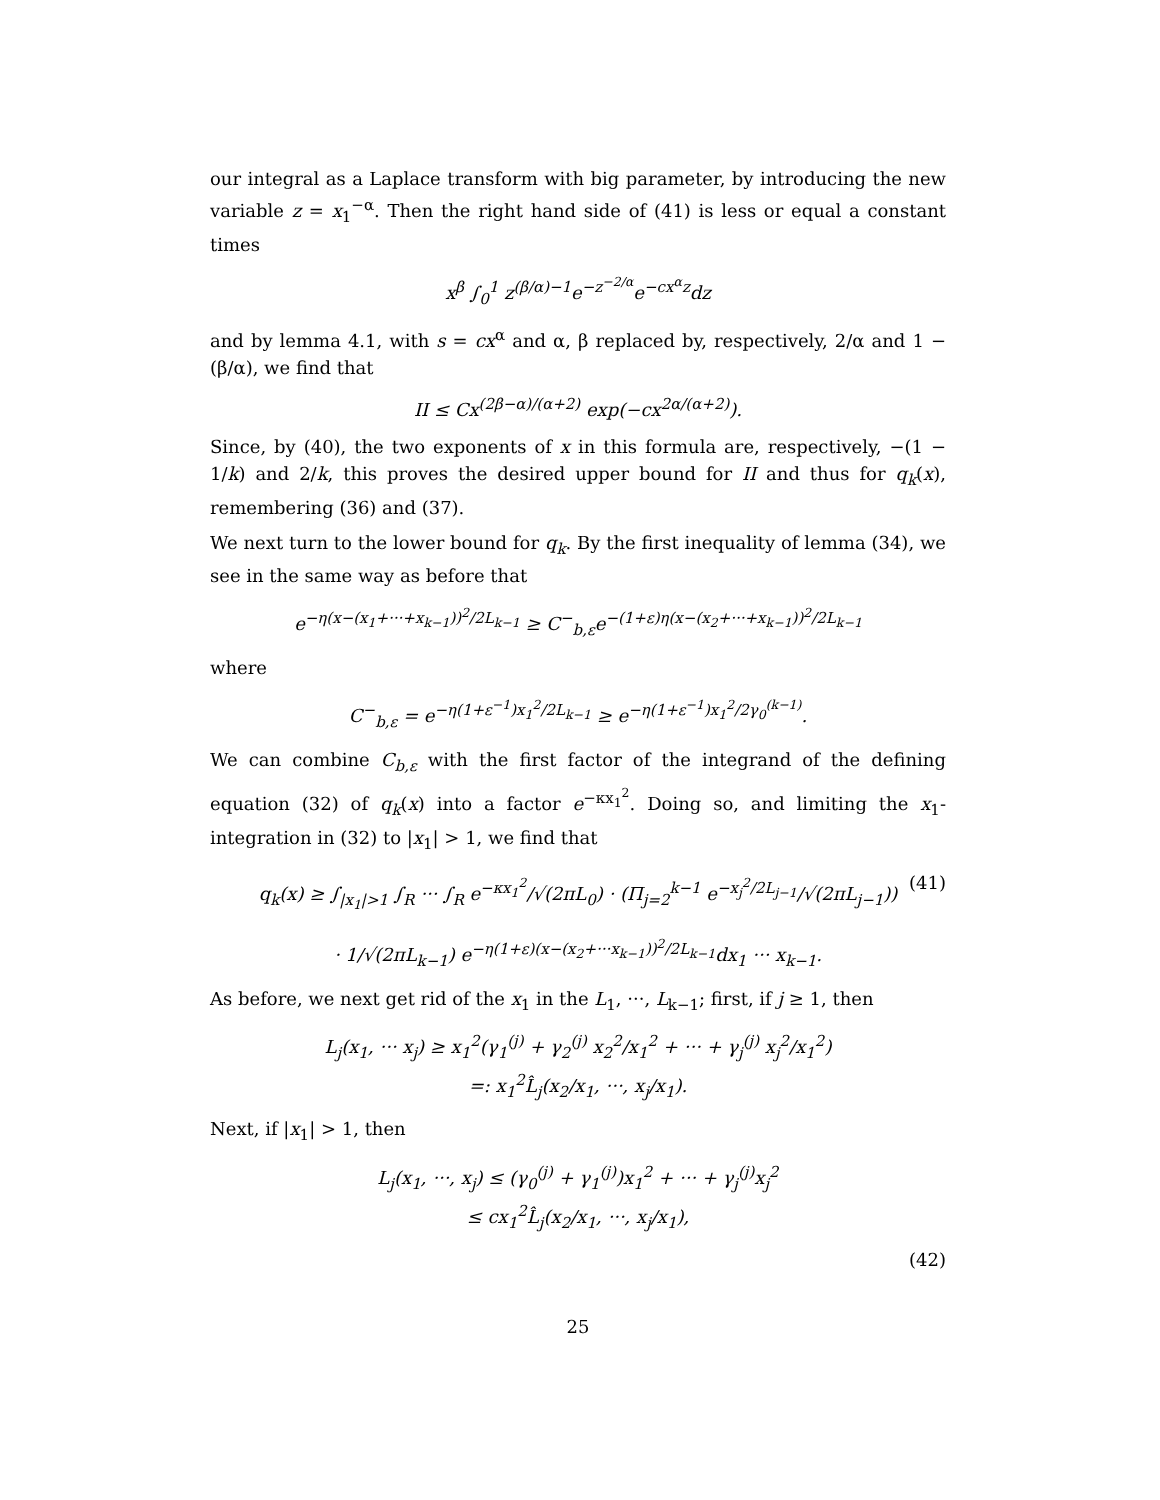our integral as a Laplace transform with big parameter, by introducing the new variable z = x<sub>1</sub><sup>−α</sup>. Then the right hand side of (41) is less or equal a constant times
x<sup>β</sup> ∫<sub>0</sub><sup>1</sup> z<sup>(β/α)−1</sup>e<sup>−z<sup>−2/α</sup></sup>e<sup>−cx<sup>α</sup>z</sup>dz
and by lemma 4.1, with s = cx<sup>α</sup> and α, β replaced by, respectively, 2/α and 1 − (β/α), we find that
II ≤ Cx<sup>(2β−α)/(α+2)</sup> exp(−cx<sup>2α/(α+2)</sup>).
Since, by (40), the two exponents of x in this formula are, respectively, −(1 − 1/k) and 2/k, this proves the desired upper bound for II and thus for q<sub>k</sub>(x), remembering (36) and (37).
We next turn to the lower bound for q<sub>k</sub>. By the first inequality of lemma (34), we see in the same way as before that
e<sup>−η(x−(x<sub>1</sub>+···+x<sub>k−1</sub>))<sup>2</sup>/2L<sub>k−1</sub></sup> ≥ C<sup>−</sup><sub>b,ε</sub>e<sup>−(1+ε)η(x−(x<sub>2</sub>+···+x<sub>k−1</sub>))<sup>2</sup>/2L<sub>k−1</sub></sup>
where
C<sup>−</sup><sub>b,ε</sub> = e<sup>−η(1+ε<sup>−1</sup>)x<sub>1</sub><sup>2</sup>/2L<sub>k−1</sub></sup> ≥ e<sup>−η(1+ε<sup>−1</sup>)x<sub>1</sub><sup>2</sup>/2γ<sub>0</sub><sup>(k−1)</sup></sup>.
We can combine C<sub>b,ε</sub> with the first factor of the integrand of the defining equation (32) of q<sub>k</sub>(x) into a factor e<sup>−κx<sub>1</sub><sup>2</sup></sup>. Doing so, and limiting the x<sub>1</sub>-integration in (32) to |x<sub>1</sub>| > 1, we find that
q<sub>k</sub>(x) ≥ ∫<sub>|x<sub>1</sub>|>1</sub> ∫<sub>R</sub> ··· ∫<sub>R</sub> e<sup>−κx<sub>1</sub><sup>2</sup></sup>/√(2πL<sub>0</sub>) · (Π<sub>j=2</sub><sup>k−1</sup> e<sup>−x<sub>j</sub><sup>2</sup>/2L<sub>j−1</sub></sup>/√(2πL<sub>j−1</sub>)) (41)
· 1/√(2πL<sub>k−1</sub>) e<sup>−η(1+ε)(x−(x<sub>2</sub>+···x<sub>k−1</sub>))<sup>2</sup>/2L<sub>k−1</sub></sup>dx<sub>1</sub> ··· x<sub>k−1</sub>.
As before, we next get rid of the x<sub>1</sub> in the L<sub>1</sub>, ···, L<sub>k−1</sub>; first, if j ≥ 1, then
L<sub>j</sub>(x<sub>1</sub>, ··· x<sub>j</sub>) ≥ x<sub>1</sub><sup>2</sup>(γ<sub>1</sub><sup>(j)</sup> + γ<sub>2</sub><sup>(j)</sup> x<sub>2</sub><sup>2</sup>/x<sub>1</sub><sup>2</sup> + ··· + γ<sub>j</sub><sup>(j)</sup> x<sub>j</sub><sup>2</sup>/x<sub>1</sub><sup>2</sup>)
=: x<sub>1</sub><sup>2</sup>L̂<sub>j</sub>(x<sub>2</sub>/x<sub>1</sub>, ···, x<sub>j</sub>/x<sub>1</sub>).
Next, if |x<sub>1</sub>| > 1, then
L<sub>j</sub>(x<sub>1</sub>, ···, x<sub>j</sub>) ≤ (γ<sub>0</sub><sup>(j)</sup> + γ<sub>1</sub><sup>(j)</sup>)x<sub>1</sub><sup>2</sup> + ··· + γ<sub>j</sub><sup>(j)</sup>x<sub>j</sub><sup>2</sup>
≤ cx<sub>1</sub><sup>2</sup>L̂<sub>j</sub>(x<sub>2</sub>/x<sub>1</sub>, ···, x<sub>j</sub>/x<sub>1</sub>),
(42)
25